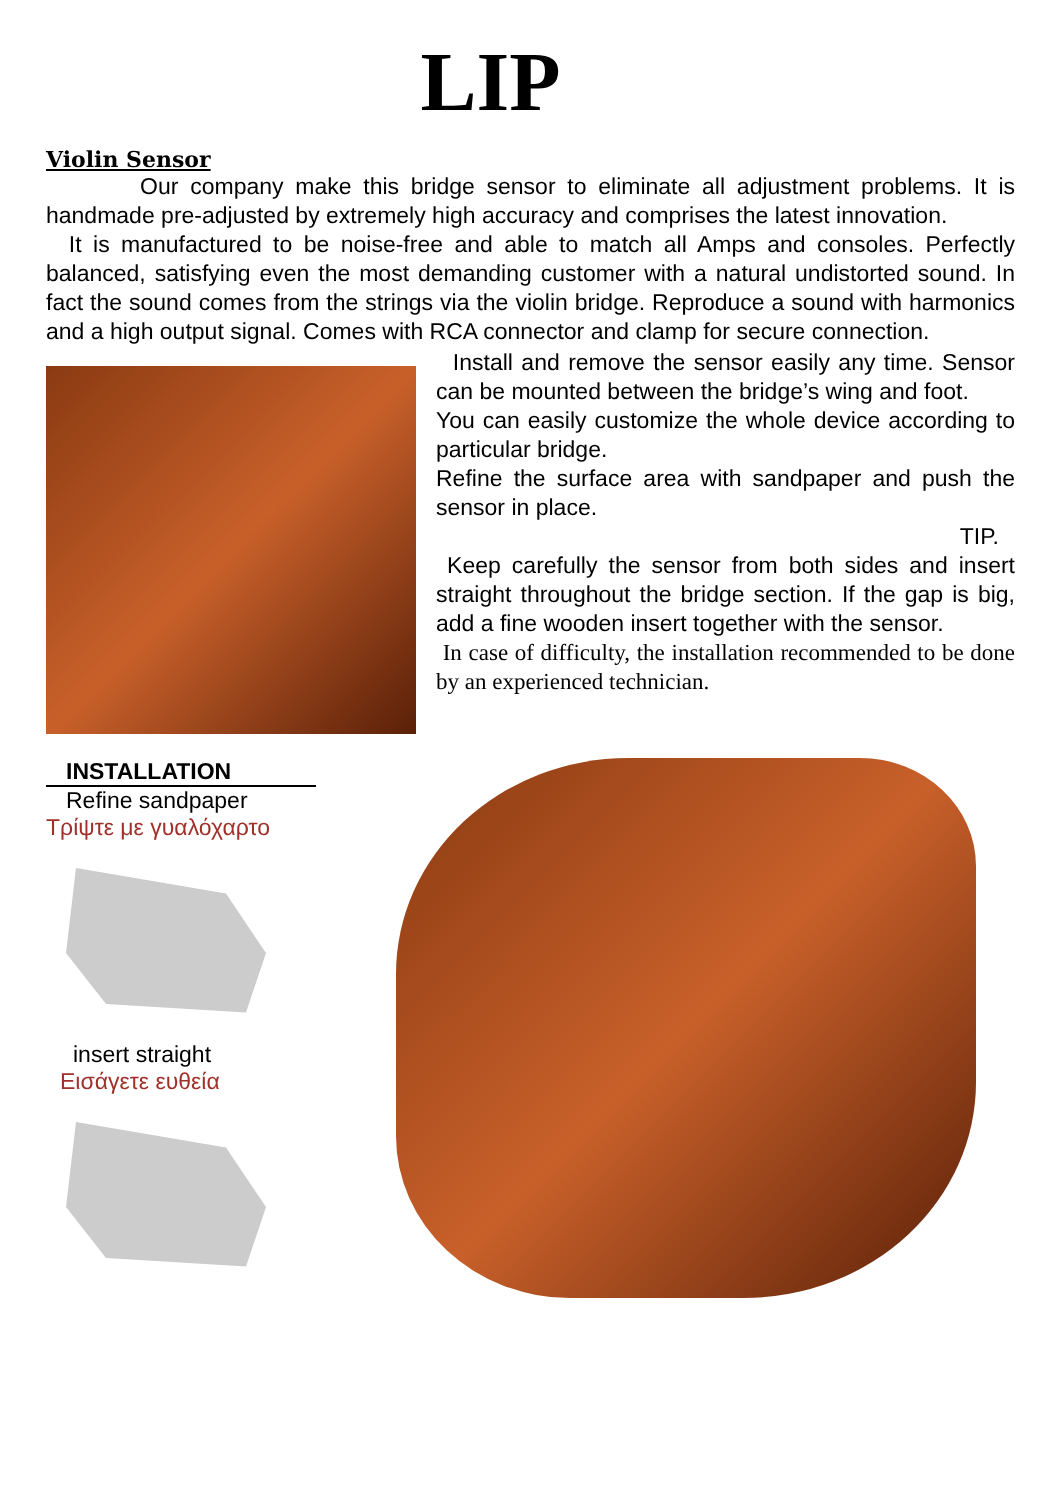LIP
Violin Sensor
Our company make this bridge sensor to eliminate all adjustment problems. It is handmade pre-adjusted by extremely high accuracy and comprises the latest innovation.
It is manufactured to be noise-free and able to match all Amps and consoles. Perfectly balanced, satisfying even the most demanding customer with a natural undistorted sound. In fact the sound comes from the strings via the violin bridge. Reproduce a sound with harmonics and a high output signal. Comes with RCA connector and clamp for secure connection.
Install and remove the sensor easily any time. Sensor can be mounted between the bridge’s wing and foot.
You can easily customize the whole device according to particular bridge.
Refine the surface area with sandpaper and push the sensor in place.
TIP.
Keep carefully the sensor from both sides and insert straight throughout the bridge section. If the gap is big, add a fine wooden insert together with the sensor.
In case of difficulty, the installation recommended to be done by an experienced technician.
INSTALLATION
Refine sandpaper
Τρίψτε με γυαλόχαρτο
insert straight
Εισάγετε ευθεία